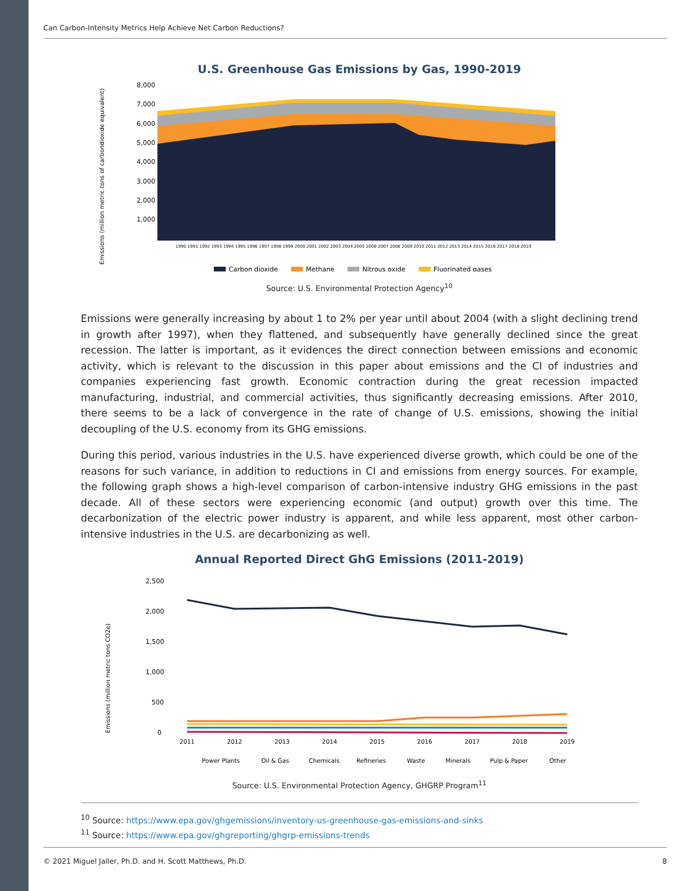Can Carbon-Intensity Metrics Help Achieve Net Carbon Reductions?
U.S. Greenhouse Gas Emissions by Gas, 1990-2019
Emissions (million metric tons of carbondioxide equivalent)
8,000
7,000
6,000
5,000
4,000
3,000
2,000
1,000
1990 1991 1992 1993 1994 1995 1996 1997 1998 1999 2000 2001 2002 2003 2004 2005 2006 2007 2008 2009 2010 2011 2012 2013 2014 2015 2016 2017 2018 2019
Carbon dioxide
Methane
Nitrous oxide
Fluorinated gases
Source: U.S. Environmental Protection Agency<sup>10</sup>
Emissions were generally increasing by about 1 to 2% per year until about 2004 (with a slight declining trend in growth after 1997), when they flattened, and subsequently have generally declined since the great recession. The latter is important, as it evidences the direct connection between emissions and economic activity, which is relevant to the discussion in this paper about emissions and the CI of industries and companies experiencing fast growth. Economic contraction during the great recession impacted manufacturing, industrial, and commercial activities, thus significantly decreasing emissions. After 2010, there seems to be a lack of convergence in the rate of change of U.S. emissions, showing the initial decoupling of the U.S. economy from its GHG emissions.
During this period, various industries in the U.S. have experienced diverse growth, which could be one of the reasons for such variance, in addition to reductions in CI and emissions from energy sources. For example, the following graph shows a high-level comparison of carbon-intensive industry GHG emissions in the past decade. All of these sectors were experiencing economic (and output) growth over this time. The decarbonization of the electric power industry is apparent, and while less apparent, most other carbon-intensive industries in the U.S. are decarbonizing as well.
Annual Reported Direct GhG Emissions (2011-2019)
Emissions (million metric tons CO2e)
2,500
2,000
1,500
1,000
500
0
2011
2012
2013
2014
2015
2016
2017
2018
2019
Power Plants
Oil & Gas
Chemicals
Refineries
Waste
Minerals
Pulp & Paper
Other
Source: U.S. Environmental Protection Agency, GHGRP Program<sup>11</sup>
<sup>10</sup> Source: https://www.epa.gov/ghgemissions/inventory-us-greenhouse-gas-emissions-and-sinks
<sup>11</sup> Source: https://www.epa.gov/ghgreporting/ghgrp-emissions-trends
© 2021 Miguel Jaller, Ph.D. and H. Scott Matthews, Ph.D. 8